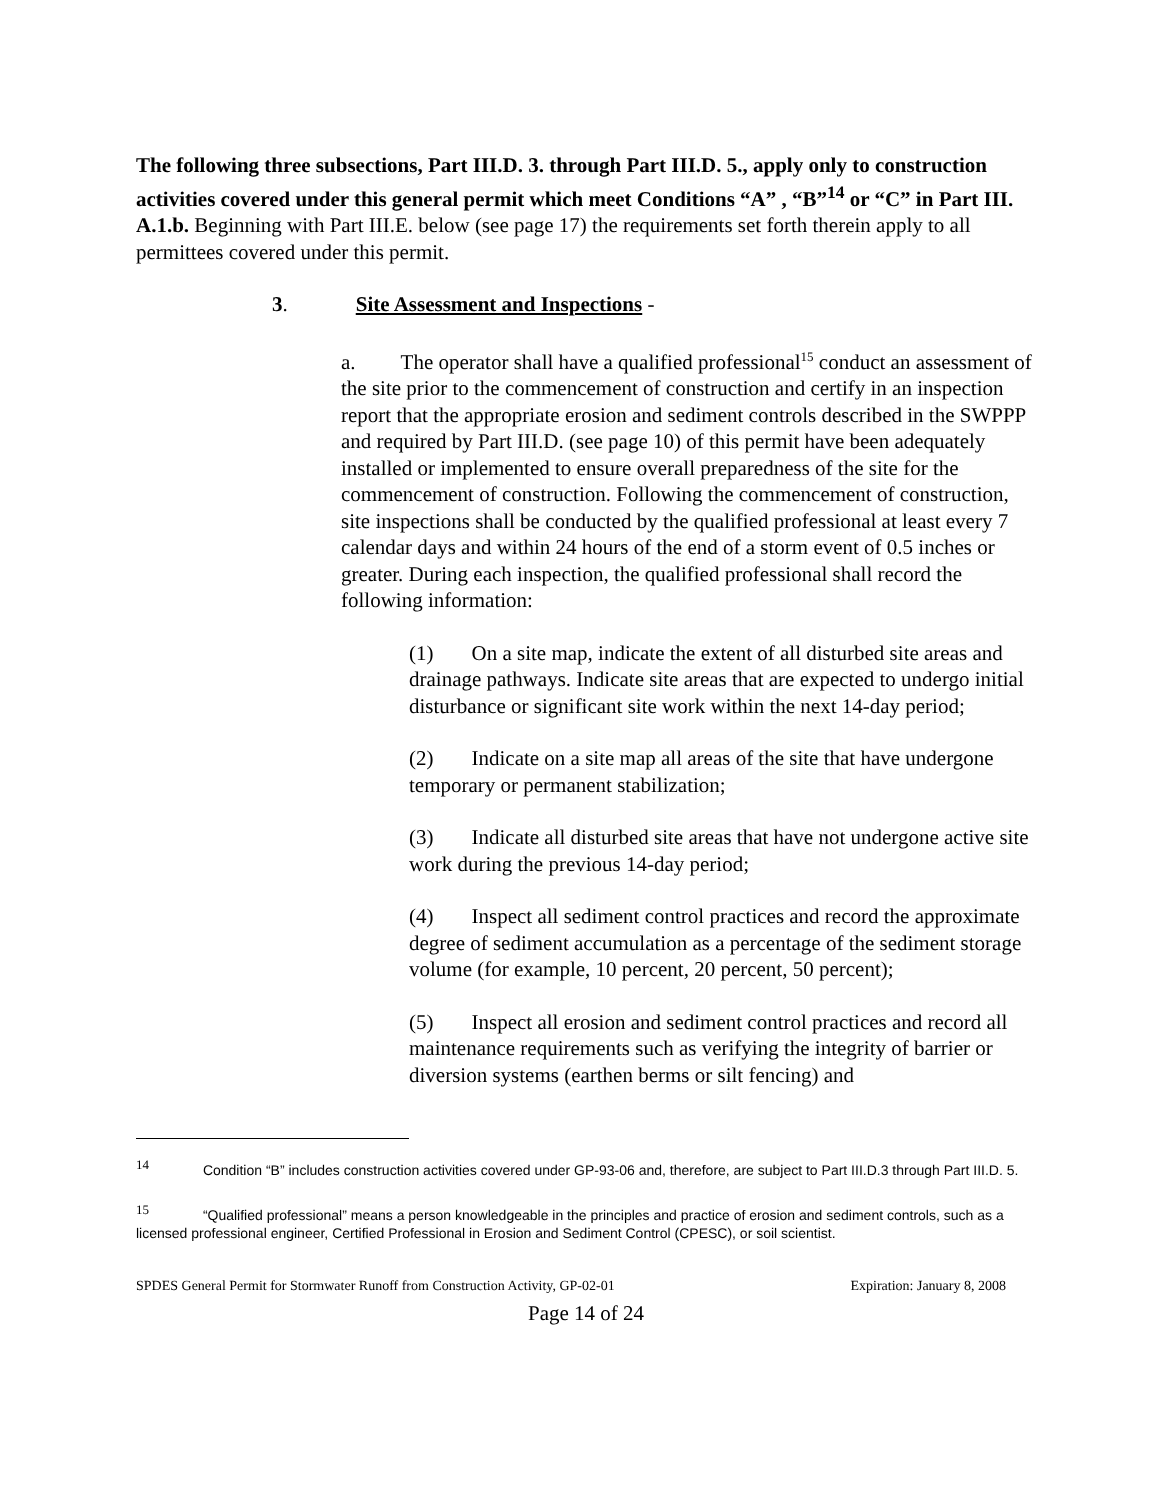The following three subsections, Part III.D. 3. through Part III.D. 5., apply only to construction activities covered under this general permit which meet Conditions “A” , “B”<sup>14</sup> or “C” in Part III. A.1.b. Beginning with Part III.E. below (see page 17) the requirements set forth therein apply to all permittees covered under this permit.
3. Site Assessment and Inspections -
a. The operator shall have a qualified professional<sup>15</sup> conduct an assessment of the site prior to the commencement of construction and certify in an inspection report that the appropriate erosion and sediment controls described in the SWPPP and required by Part III.D. (see page 10) of this permit have been adequately installed or implemented to ensure overall preparedness of the site for the commencement of construction. Following the commencement of construction, site inspections shall be conducted by the qualified professional at least every 7 calendar days and within 24 hours of the end of a storm event of 0.5 inches or greater. During each inspection, the qualified professional shall record the following information:
(1) On a site map, indicate the extent of all disturbed site areas and drainage pathways. Indicate site areas that are expected to undergo initial disturbance or significant site work within the next 14-day period;
(2) Indicate on a site map all areas of the site that have undergone temporary or permanent stabilization;
(3) Indicate all disturbed site areas that have not undergone active site work during the previous 14-day period;
(4) Inspect all sediment control practices and record the approximate degree of sediment accumulation as a percentage of the sediment storage volume (for example, 10 percent, 20 percent, 50 percent);
(5) Inspect all erosion and sediment control practices and record all maintenance requirements such as verifying the integrity of barrier or diversion systems (earthen berms or silt fencing) and
<sup>14</sup> Condition “B” includes construction activities covered under GP-93-06 and, therefore, are subject to Part III.D.3 through Part III.D. 5.
<sup>15</sup> “Qualified professional” means a person knowledgeable in the principles and practice of erosion and sediment controls, such as a licensed professional engineer, Certified Professional in Erosion and Sediment Control (CPESC), or soil scientist.
SPDES General Permit for Stormwater Runoff from Construction Activity, GP-02-01 Expiration: January 8, 2008
Page 14 of 24